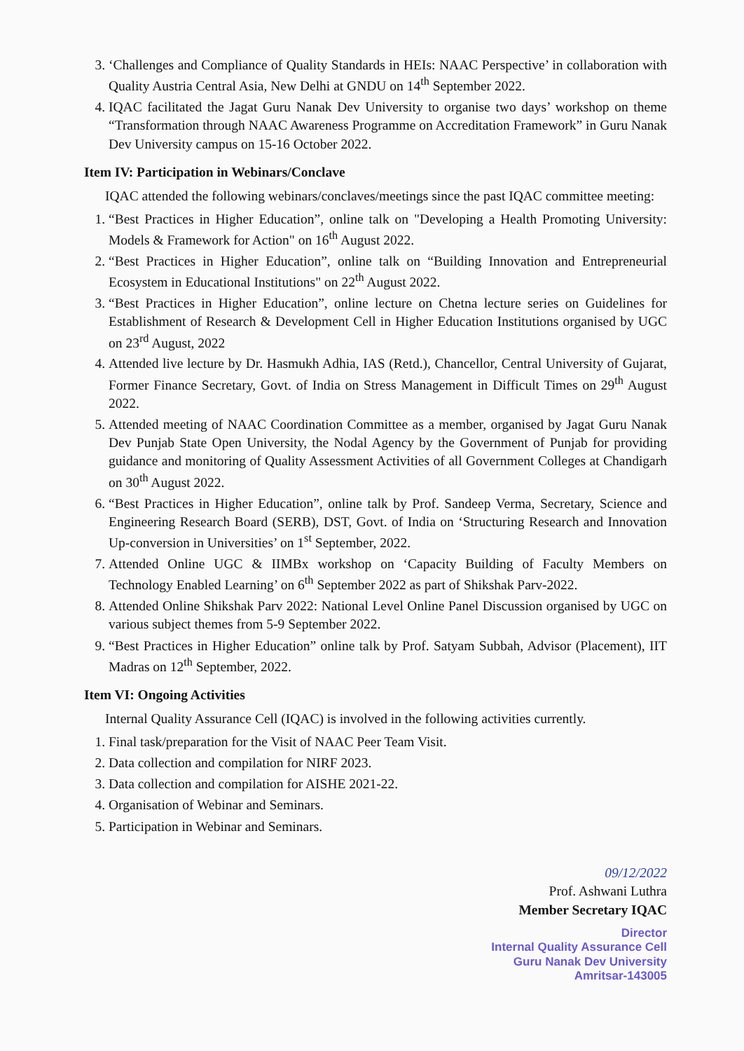3. ‘Challenges and Compliance of Quality Standards in HEIs: NAAC Perspective’ in collaboration with Quality Austria Central Asia, New Delhi at GNDU on 14<sup>th</sup> September 2022.
4. IQAC facilitated the Jagat Guru Nanak Dev University to organise two days’ workshop on theme “Transformation through NAAC Awareness Programme on Accreditation Framework” in Guru Nanak Dev University campus on 15-16 October 2022.
Item IV: Participation in Webinars/Conclave
IQAC attended the following webinars/conclaves/meetings since the past IQAC committee meeting:
1. “Best Practices in Higher Education”, online talk on "Developing a Health Promoting University: Models & Framework for Action" on 16<sup>th</sup> August 2022.
2. “Best Practices in Higher Education”, online talk on “Building Innovation and Entrepreneurial Ecosystem in Educational Institutions" on 22<sup>th</sup> August 2022.
3. “Best Practices in Higher Education”, online lecture on Chetna lecture series on Guidelines for Establishment of Research & Development Cell in Higher Education Institutions organised by UGC on 23<sup>rd</sup> August, 2022
4. Attended live lecture by Dr. Hasmukh Adhia, IAS (Retd.), Chancellor, Central University of Gujarat, Former Finance Secretary, Govt. of India on Stress Management in Difficult Times on 29<sup>th</sup> August 2022.
5. Attended meeting of NAAC Coordination Committee as a member, organised by Jagat Guru Nanak Dev Punjab State Open University, the Nodal Agency by the Government of Punjab for providing guidance and monitoring of Quality Assessment Activities of all Government Colleges at Chandigarh on 30<sup>th</sup> August 2022.
6. “Best Practices in Higher Education”, online talk by Prof. Sandeep Verma, Secretary, Science and Engineering Research Board (SERB), DST, Govt. of India on ‘Structuring Research and Innovation Up-conversion in Universities’ on 1<sup>st</sup> September, 2022.
7. Attended Online UGC & IIMBx workshop on ‘Capacity Building of Faculty Members on Technology Enabled Learning’ on 6<sup>th</sup> September 2022 as part of Shikshak Parv-2022.
8. Attended Online Shikshak Parv 2022: National Level Online Panel Discussion organised by UGC on various subject themes from 5-9 September 2022.
9. “Best Practices in Higher Education” online talk by Prof. Satyam Subbah, Advisor (Placement), IIT Madras on 12<sup>th</sup> September, 2022.
Item VI: Ongoing Activities
Internal Quality Assurance Cell (IQAC) is involved in the following activities currently.
1. Final task/preparation for the Visit of NAAC Peer Team Visit.
2. Data collection and compilation for NIRF 2023.
3. Data collection and compilation for AISHE 2021-22.
4. Organisation of Webinar and Seminars.
5. Participation in Webinar and Seminars.
09/12/2022
Prof. Ashwani Luthra
Member Secretary IQAC
Director
Internal Quality Assurance Cell
Guru Nanak Dev University
Amritsar-143005